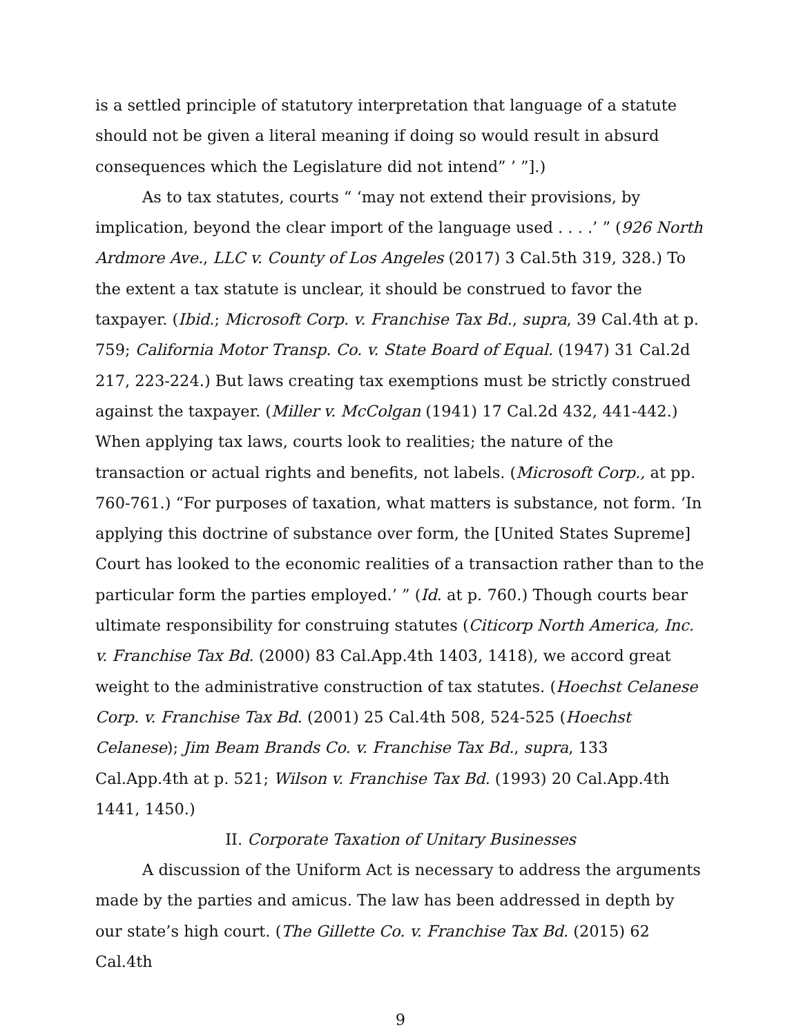is a settled principle of statutory interpretation that language of a statute should not be given a literal meaning if doing so would result in absurd consequences which the Legislature did not intend” ’ ”].)
As to tax statutes, courts “ ‘may not extend their provisions, by implication, beyond the clear import of the language used . . . .’ ” (926 North Ardmore Ave., LLC v. County of Los Angeles (2017) 3 Cal.5th 319, 328.) To the extent a tax statute is unclear, it should be construed to favor the taxpayer. (Ibid.; Microsoft Corp. v. Franchise Tax Bd., supra, 39 Cal.4th at p. 759; California Motor Transp. Co. v. State Board of Equal. (1947) 31 Cal.2d 217, 223-224.) But laws creating tax exemptions must be strictly construed against the taxpayer. (Miller v. McColgan (1941) 17 Cal.2d 432, 441-442.) When applying tax laws, courts look to realities; the nature of the transaction or actual rights and benefits, not labels. (Microsoft Corp., at pp. 760-761.) “For purposes of taxation, what matters is substance, not form. ‘In applying this doctrine of substance over form, the [United States Supreme] Court has looked to the economic realities of a transaction rather than to the particular form the parties employed.’ ” (Id. at p. 760.) Though courts bear ultimate responsibility for construing statutes (Citicorp North America, Inc. v. Franchise Tax Bd. (2000) 83 Cal.App.4th 1403, 1418), we accord great weight to the administrative construction of tax statutes. (Hoechst Celanese Corp. v. Franchise Tax Bd. (2001) 25 Cal.4th 508, 524-525 (Hoechst Celanese); Jim Beam Brands Co. v. Franchise Tax Bd., supra, 133 Cal.App.4th at p. 521; Wilson v. Franchise Tax Bd. (1993) 20 Cal.App.4th 1441, 1450.)
II. Corporate Taxation of Unitary Businesses
A discussion of the Uniform Act is necessary to address the arguments made by the parties and amicus. The law has been addressed in depth by our state’s high court. (The Gillette Co. v. Franchise Tax Bd. (2015) 62 Cal.4th
9